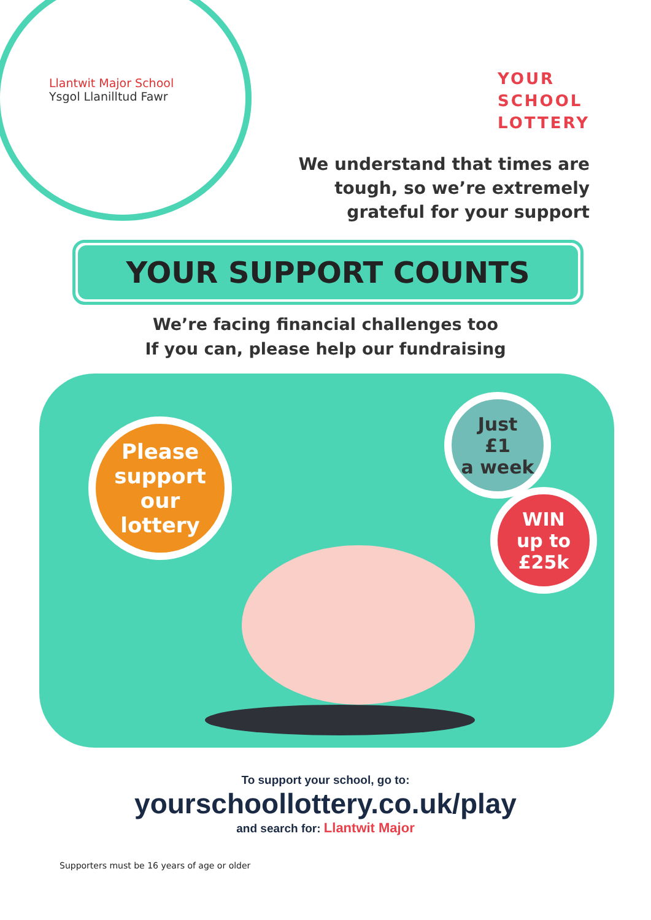Llantwit Major School
Ysgol Llanilltud Fawr
YOUR
SCHOOL
LOTTERY
We understand that times are
tough, so we’re extremely
grateful for your support
YOUR SUPPORT COUNTS
We’re facing financial challenges too
If you can, please help our fundraising
Please
support our
lottery
Just
£1
a week
WIN
up to
£25k
To support your school, go to:
yourschoollottery.co.uk/play
and search for: Llantwit Major
Supporters must be 16 years of age or older